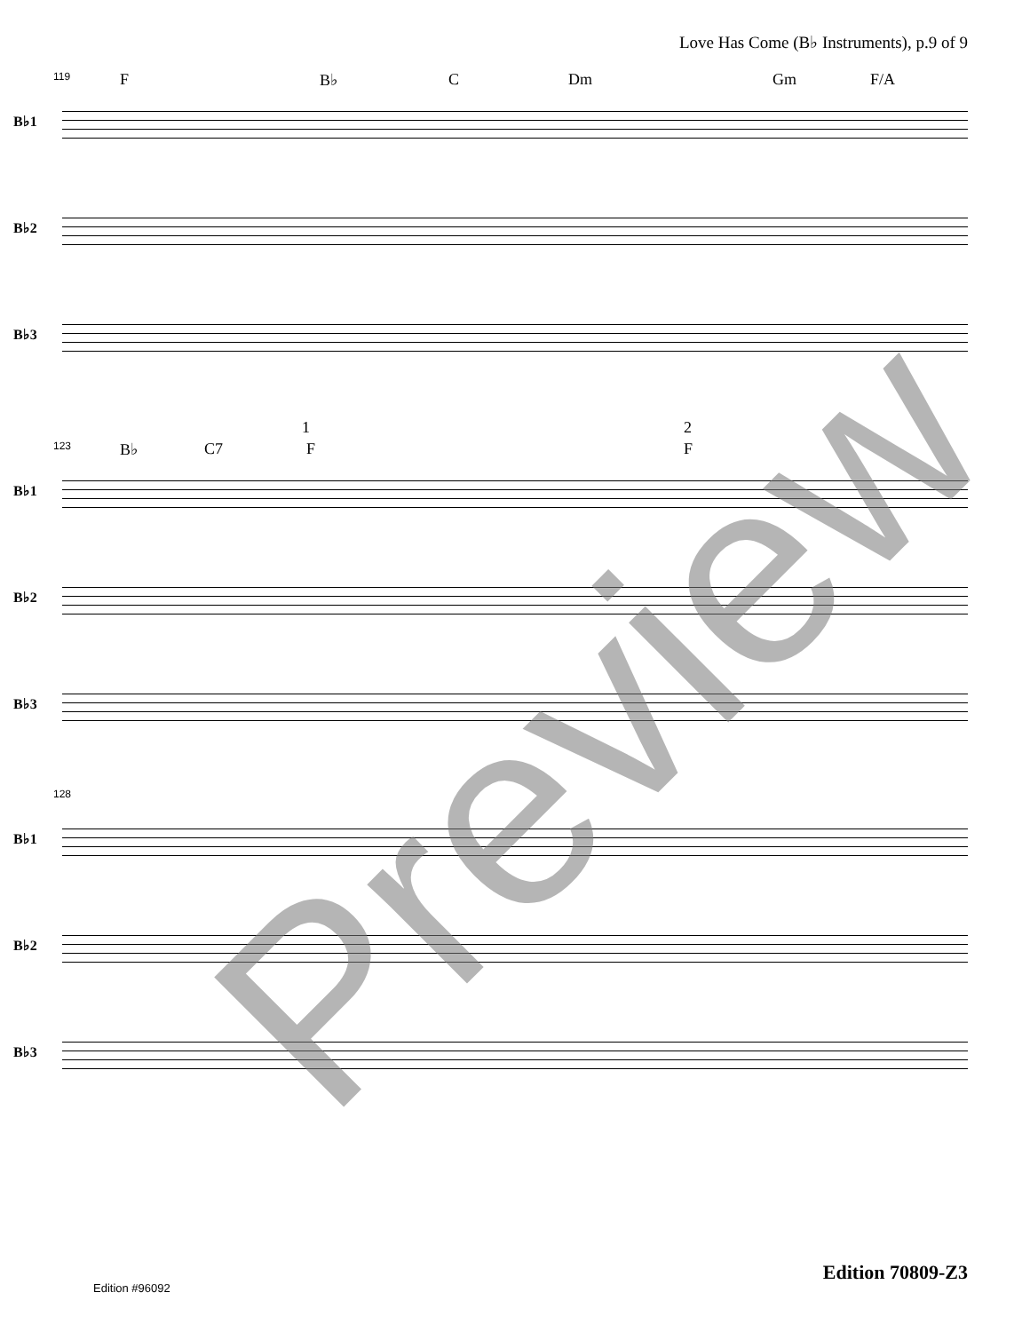Love Has Come (B♭ Instruments), p.9 of 9
119 F B♭ C Dm Gm F/A
B♭1
B♭2
B♭3
1 2
123 B♭ C7 F F
B♭1
B♭2
B♭3
128
B♭1
B♭2
B♭3
Preview
Edition 70809-Z3
Edition #96092